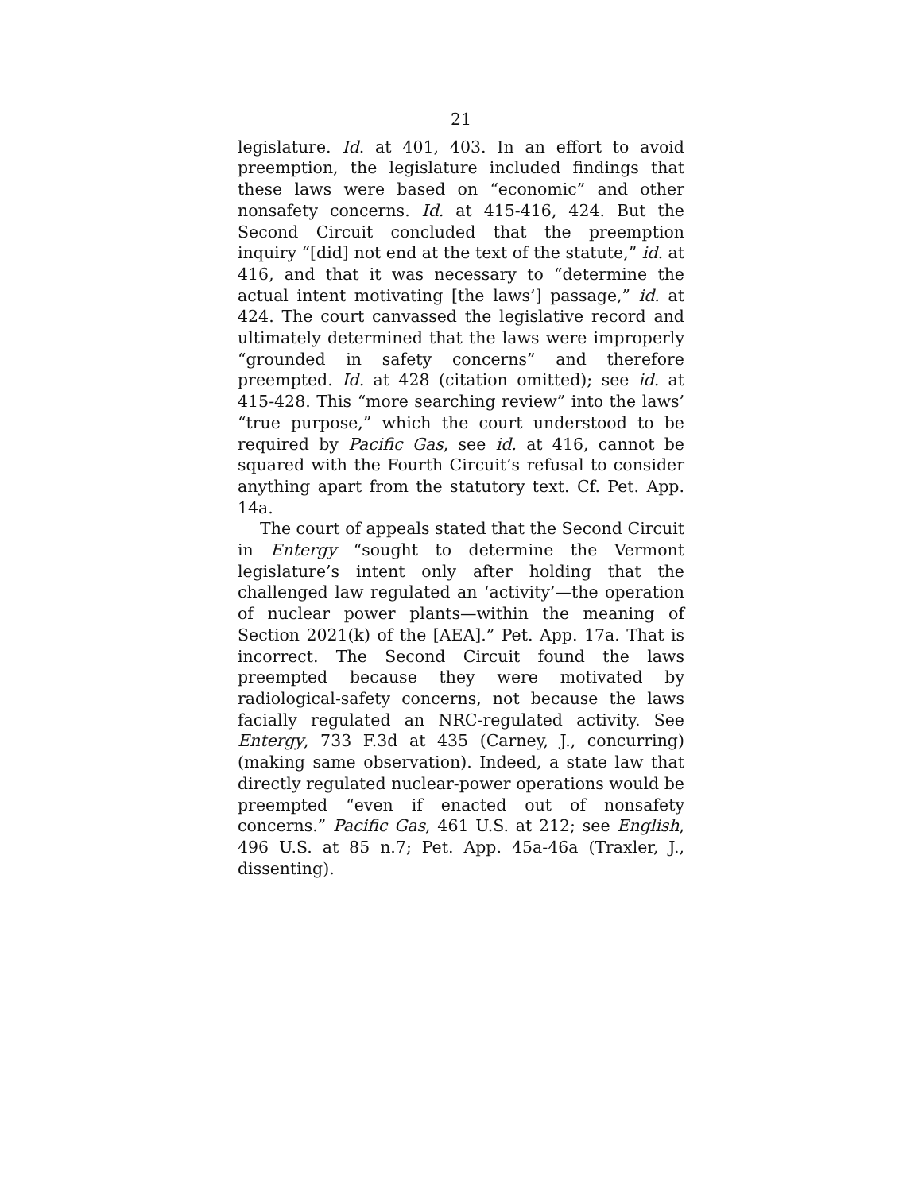21
legislature. Id. at 401, 403. In an effort to avoid preemption, the legislature included findings that these laws were based on “economic” and other nonsafety concerns. Id. at 415-416, 424. But the Second Circuit concluded that the preemption inquiry “[did] not end at the text of the statute,” id. at 416, and that it was necessary to “determine the actual intent motivating [the laws’] passage,” id. at 424. The court canvassed the legislative record and ultimately determined that the laws were improperly “grounded in safety concerns” and therefore preempted. Id. at 428 (citation omitted); see id. at 415-428. This “more searching review” into the laws’ “true purpose,” which the court understood to be required by Pacific Gas, see id. at 416, cannot be squared with the Fourth Circuit’s refusal to consider anything apart from the statutory text. Cf. Pet. App. 14a.
The court of appeals stated that the Second Circuit in Entergy “sought to determine the Vermont legislature’s intent only after holding that the challenged law regulated an ‘activity’—the operation of nuclear power plants—within the meaning of Section 2021(k) of the [AEA].” Pet. App. 17a. That is incorrect. The Second Circuit found the laws preempted because they were motivated by radiological-safety concerns, not because the laws facially regulated an NRC-regulated activity. See Entergy, 733 F.3d at 435 (Carney, J., concurring) (making same observation). Indeed, a state law that directly regulated nuclear-power operations would be preempted “even if enacted out of nonsafety concerns.” Pacific Gas, 461 U.S. at 212; see English, 496 U.S. at 85 n.7; Pet. App. 45a-46a (Traxler, J., dissenting).